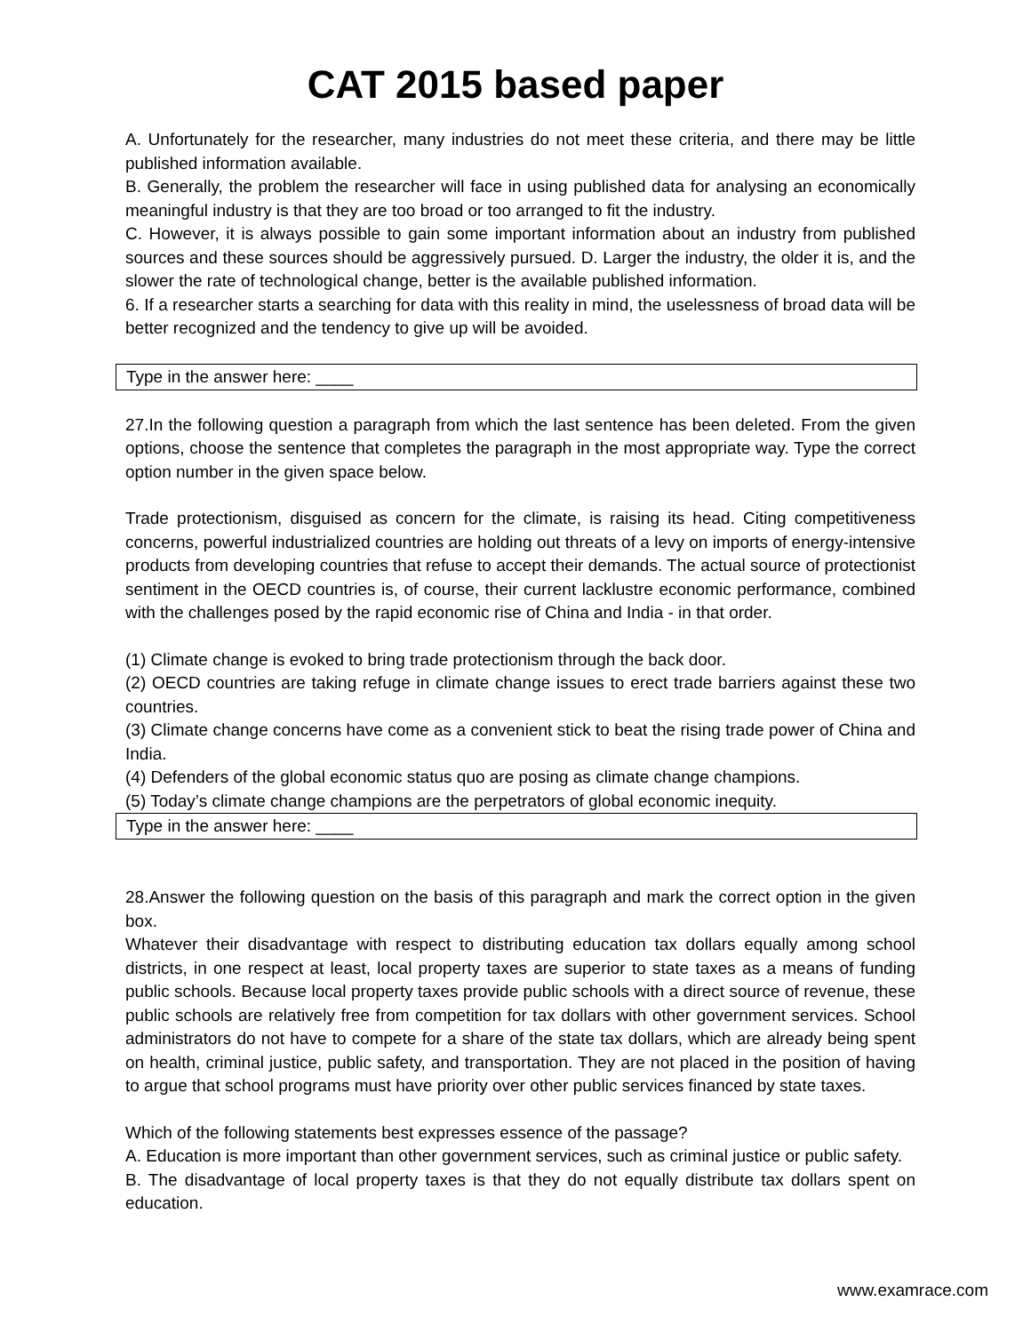CAT 2015 based paper
A. Unfortunately for the researcher, many industries do not meet these criteria, and there may be little published information available.
B. Generally, the problem the researcher will face in using published data for analysing an economically meaningful industry is that they are too broad or too arranged to fit the industry.
C. However, it is always possible to gain some important information about an industry from published sources and these sources should be aggressively pursued. D. Larger the industry, the older it is, and the slower the rate of technological change, better is the available published information.
6. If a researcher starts a searching for data with this reality in mind, the uselessness of broad data will be better recognized and the tendency to give up will be avoided.
Type in the answer here: ____
27.In the following question a paragraph from which the last sentence has been deleted. From the given options, choose the sentence that completes the paragraph in the most appropriate way. Type the correct option number in the given space below.
Trade protectionism, disguised as concern for the climate, is raising its head. Citing competitiveness concerns, powerful industrialized countries are holding out threats of a levy on imports of energy-intensive products from developing countries that refuse to accept their demands. The actual source of protectionist sentiment in the OECD countries is, of course, their current lacklustre economic performance, combined with the challenges posed by the rapid economic rise of China and India - in that order.
(1) Climate change is evoked to bring trade protectionism through the back door.
(2) OECD countries are taking refuge in climate change issues to erect trade barriers against these two countries.
(3) Climate change concerns have come as a convenient stick to beat the rising trade power of China and India.
(4) Defenders of the global economic status quo are posing as climate change champions.
(5) Today’s climate change champions are the perpetrators of global economic inequity.
Type in the answer here: ____
28.Answer the following question on the basis of this paragraph and mark the correct option in the given box.
Whatever their disadvantage with respect to distributing education tax dollars equally among school districts, in one respect at least, local property taxes are superior to state taxes as a means of funding public schools. Because local property taxes provide public schools with a direct source of revenue, these public schools are relatively free from competition for tax dollars with other government services. School administrators do not have to compete for a share of the state tax dollars, which are already being spent on health, criminal justice, public safety, and transportation. They are not placed in the position of having to argue that school programs must have priority over other public services financed by state taxes.
Which of the following statements best expresses essence of the passage?
A. Education is more important than other government services, such as criminal justice or public safety.
B. The disadvantage of local property taxes is that they do not equally distribute tax dollars spent on education.
www.examrace.com